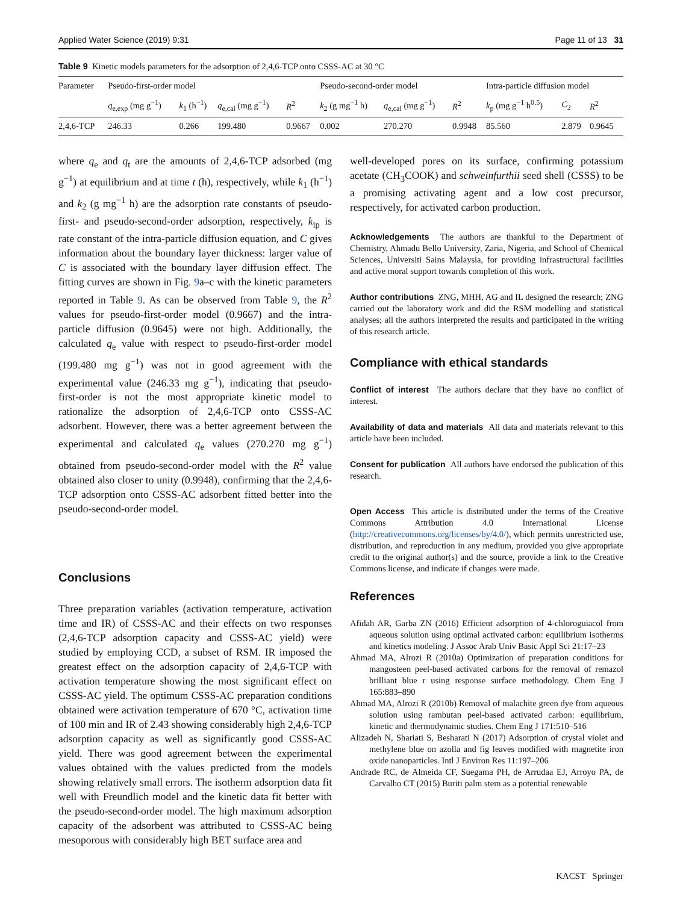Applied Water Science (2019) 9:31 Page 11 of 13 31
Table 9 Kinetic models parameters for the adsorption of 2,4,6-TCP onto CSSS-AC at 30 °C
| Parameter | Pseudo-first-order model | | | | Pseudo-second-order model | | | Intra-particle diffusion model | | |
| --- | --- | --- | --- | --- | --- | --- | --- | --- | --- | --- |
| | q<sub>e,exp</sub> (mg g<sup>−1</sup>) | k<sub>1</sub> (h<sup>−1</sup>) | q<sub>e,cal</sub> (mg g<sup>−1</sup>) | R<sup>2</sup> | k<sub>2</sub> (g mg<sup>−1</sup> h) | q<sub>e,cal</sub> (mg g<sup>−1</sup>) | R<sup>2</sup> | k<sub>p</sub> (mg g<sup>−1</sup> h<sup>0.5</sup>) | C<sub>2</sub> | R<sup>2</sup> |
| 2,4,6-TCP | 246.33 | 0.266 | 199.480 | 0.9667 | 0.002 | 270.270 | 0.9948 | 85.560 | 2.879 | 0.9645 |
where q<sub>e</sub> and q<sub>t</sub> are the amounts of 2,4,6-TCP adsorbed (mg g<sup>−1</sup>) at equilibrium and at time t (h), respectively, while k<sub>1</sub> (h<sup>−1</sup>) and k<sub>2</sub> (g mg<sup>−1</sup> h) are the adsorption rate constants of pseudo-first- and pseudo-second-order adsorption, respectively, k<sub>ip</sub> is rate constant of the intra-particle diffusion equation, and C gives information about the boundary layer thickness: larger value of C is associated with the boundary layer diffusion effect. The fitting curves are shown in Fig. 9a–c with the kinetic parameters reported in Table 9. As can be observed from Table 9, the R<sup>2</sup> values for pseudo-first-order model (0.9667) and the intra-particle diffusion (0.9645) were not high. Additionally, the calculated q<sub>e</sub> value with respect to pseudo-first-order model (199.480 mg g<sup>−1</sup>) was not in good agreement with the experimental value (246.33 mg g<sup>−1</sup>), indicating that pseudo-first-order is not the most appropriate kinetic model to rationalize the adsorption of 2,4,6-TCP onto CSSS-AC adsorbent. However, there was a better agreement between the experimental and calculated q<sub>e</sub> values (270.270 mg g<sup>−1</sup>) obtained from pseudo-second-order model with the R<sup>2</sup> value obtained also closer to unity (0.9948), confirming that the 2,4,6-TCP adsorption onto CSSS-AC adsorbent fitted better into the pseudo-second-order model.
Conclusions
Three preparation variables (activation temperature, activation time and IR) of CSSS-AC and their effects on two responses (2,4,6-TCP adsorption capacity and CSSS-AC yield) were studied by employing CCD, a subset of RSM. IR imposed the greatest effect on the adsorption capacity of 2,4,6-TCP with activation temperature showing the most significant effect on CSSS-AC yield. The optimum CSSS-AC preparation conditions obtained were activation temperature of 670 °C, activation time of 100 min and IR of 2.43 showing considerably high 2,4,6-TCP adsorption capacity as well as significantly good CSSS-AC yield. There was good agreement between the experimental values obtained with the values predicted from the models showing relatively small errors. The isotherm adsorption data fit well with Freundlich model and the kinetic data fit better with the pseudo-second-order model. The high maximum adsorption capacity of the adsorbent was attributed to CSSS-AC being mesoporous with considerably high BET surface area and
well-developed pores on its surface, confirming potassium acetate (CH<sub>3</sub>COOK) and schweinfurthii seed shell (CSSS) to be a promising activating agent and a low cost precursor, respectively, for activated carbon production.
Acknowledgements The authors are thankful to the Department of Chemistry, Ahmadu Bello University, Zaria, Nigeria, and School of Chemical Sciences, Universiti Sains Malaysia, for providing infrastructural facilities and active moral support towards completion of this work.
Author contributions ZNG, MHH, AG and IL designed the research; ZNG carried out the laboratory work and did the RSM modelling and statistical analyses; all the authors interpreted the results and participated in the writing of this research article.
Compliance with ethical standards
Conflict of interest The authors declare that they have no conflict of interest.
Availability of data and materials All data and materials relevant to this article have been included.
Consent for publication All authors have endorsed the publication of this research.
Open Access This article is distributed under the terms of the Creative Commons Attribution 4.0 International License (http://creativecommons.org/licenses/by/4.0/), which permits unrestricted use, distribution, and reproduction in any medium, provided you give appropriate credit to the original author(s) and the source, provide a link to the Creative Commons license, and indicate if changes were made.
References
Afidah AR, Garba ZN (2016) Efficient adsorption of 4-chloroguiacol from aqueous solution using optimal activated carbon: equilibrium isotherms and kinetics modeling. J Assoc Arab Univ Basic Appl Sci 21:17–23
Ahmad MA, Alrozi R (2010a) Optimization of preparation conditions for mangosteen peel-based activated carbons for the removal of remazol brilliant blue r using response surface methodology. Chem Eng J 165:883–890
Ahmad MA, Alrozi R (2010b) Removal of malachite green dye from aqueous solution using rambutan peel-based activated carbon: equilibrium, kinetic and thermodynamic studies. Chem Eng J 171:510–516
Alizadeh N, Shariati S, Besharati N (2017) Adsorption of crystal violet and methylene blue on azolla and fig leaves modified with magnetite iron oxide nanoparticles. Intl J Environ Res 11:197–206
Andrade RC, de Almeida CF, Suegama PH, de Arrudaa EJ, Arroyo PA, de Carvalho CT (2015) Buriti palm stem as a potential renewable
KACST Springer